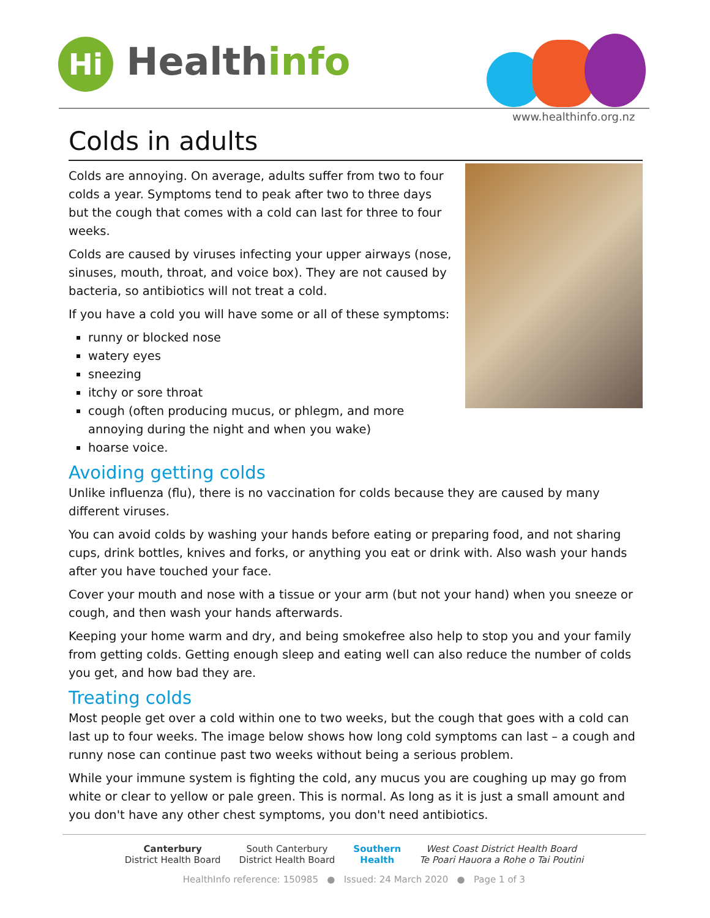Hi Healthinfo
www.healthinfo.org.nz
Colds in adults
Colds are annoying. On average, adults suffer from two to four colds a year. Symptoms tend to peak after two to three days but the cough that comes with a cold can last for three to four weeks.
Colds are caused by viruses infecting your upper airways (nose, sinuses, mouth, throat, and voice box). They are not caused by bacteria, so antibiotics will not treat a cold.
If you have a cold you will have some or all of these symptoms:
runny or blocked nose
watery eyes
sneezing
itchy or sore throat
cough (often producing mucus, or phlegm, and more annoying during the night and when you wake)
hoarse voice.
Avoiding getting colds
Unlike influenza (flu), there is no vaccination for colds because they are caused by many different viruses.
You can avoid colds by washing your hands before eating or preparing food, and not sharing cups, drink bottles, knives and forks, or anything you eat or drink with. Also wash your hands after you have touched your face.
Cover your mouth and nose with a tissue or your arm (but not your hand) when you sneeze or cough, and then wash your hands afterwards.
Keeping your home warm and dry, and being smokefree also help to stop you and your family from getting colds. Getting enough sleep and eating well can also reduce the number of colds you get, and how bad they are.
Treating colds
Most people get over a cold within one to two weeks, but the cough that goes with a cold can last up to four weeks. The image below shows how long cold symptoms can last – a cough and runny nose can continue past two weeks without being a serious problem.
While your immune system is fighting the cold, any mucus you are coughing up may go from white or clear to yellow or pale green. This is normal. As long as it is just a small amount and you don't have any other chest symptoms, you don't need antibiotics.
Canterbury
District Health Board South Canterbury
District Health Board Southern
Health West Coast District Health Board
Te Poari Hauora a Rohe o Tai Poutini
HealthInfo reference: 150985 ● Issued: 24 March 2020 ● Page 1 of 3